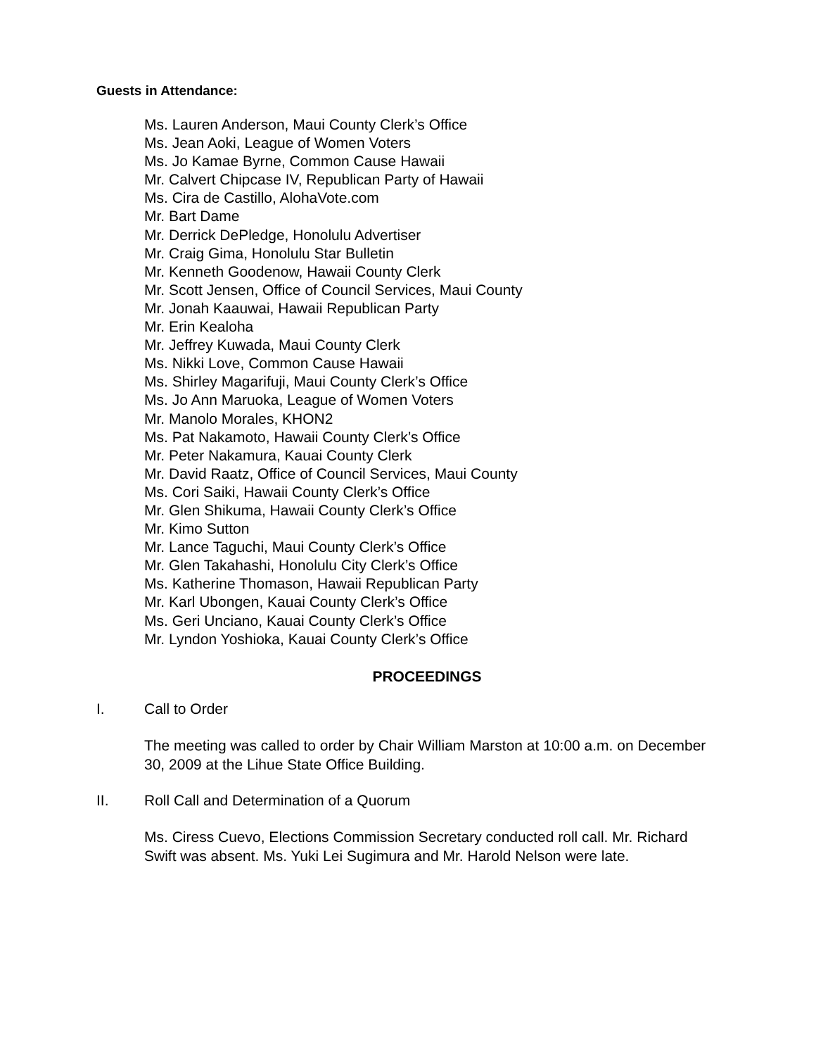Guests in Attendance:
Ms. Lauren Anderson, Maui County Clerk’s Office
Ms. Jean Aoki, League of Women Voters
Ms. Jo Kamae Byrne, Common Cause Hawaii
Mr. Calvert Chipcase IV, Republican Party of Hawaii
Ms. Cira de Castillo, AlohaVote.com
Mr. Bart Dame
Mr. Derrick DePledge, Honolulu Advertiser
Mr. Craig Gima, Honolulu Star Bulletin
Mr. Kenneth Goodenow, Hawaii County Clerk
Mr. Scott Jensen, Office of Council Services, Maui County
Mr. Jonah Kaauwai, Hawaii Republican Party
Mr. Erin Kealoha
Mr. Jeffrey Kuwada, Maui County Clerk
Ms. Nikki Love, Common Cause Hawaii
Ms. Shirley Magarifuji, Maui County Clerk’s Office
Ms. Jo Ann Maruoka, League of Women Voters
Mr. Manolo Morales, KHON2
Ms. Pat Nakamoto, Hawaii County Clerk’s Office
Mr. Peter Nakamura, Kauai County Clerk
Mr. David Raatz, Office of Council Services, Maui County
Ms. Cori Saiki, Hawaii County Clerk’s Office
Mr. Glen Shikuma, Hawaii County Clerk’s Office
Mr. Kimo Sutton
Mr. Lance Taguchi, Maui County Clerk’s Office
Mr. Glen Takahashi, Honolulu City Clerk’s Office
Ms. Katherine Thomason, Hawaii Republican Party
Mr. Karl Ubongen, Kauai County Clerk’s Office
Ms. Geri Unciano, Kauai County Clerk’s Office
Mr. Lyndon Yoshioka, Kauai County Clerk’s Office
PROCEEDINGS
I. Call to Order
The meeting was called to order by Chair William Marston at 10:00 a.m. on December 30, 2009 at the Lihue State Office Building.
II. Roll Call and Determination of a Quorum
Ms. Ciress Cuevo, Elections Commission Secretary conducted roll call. Mr. Richard Swift was absent. Ms. Yuki Lei Sugimura and Mr. Harold Nelson were late.